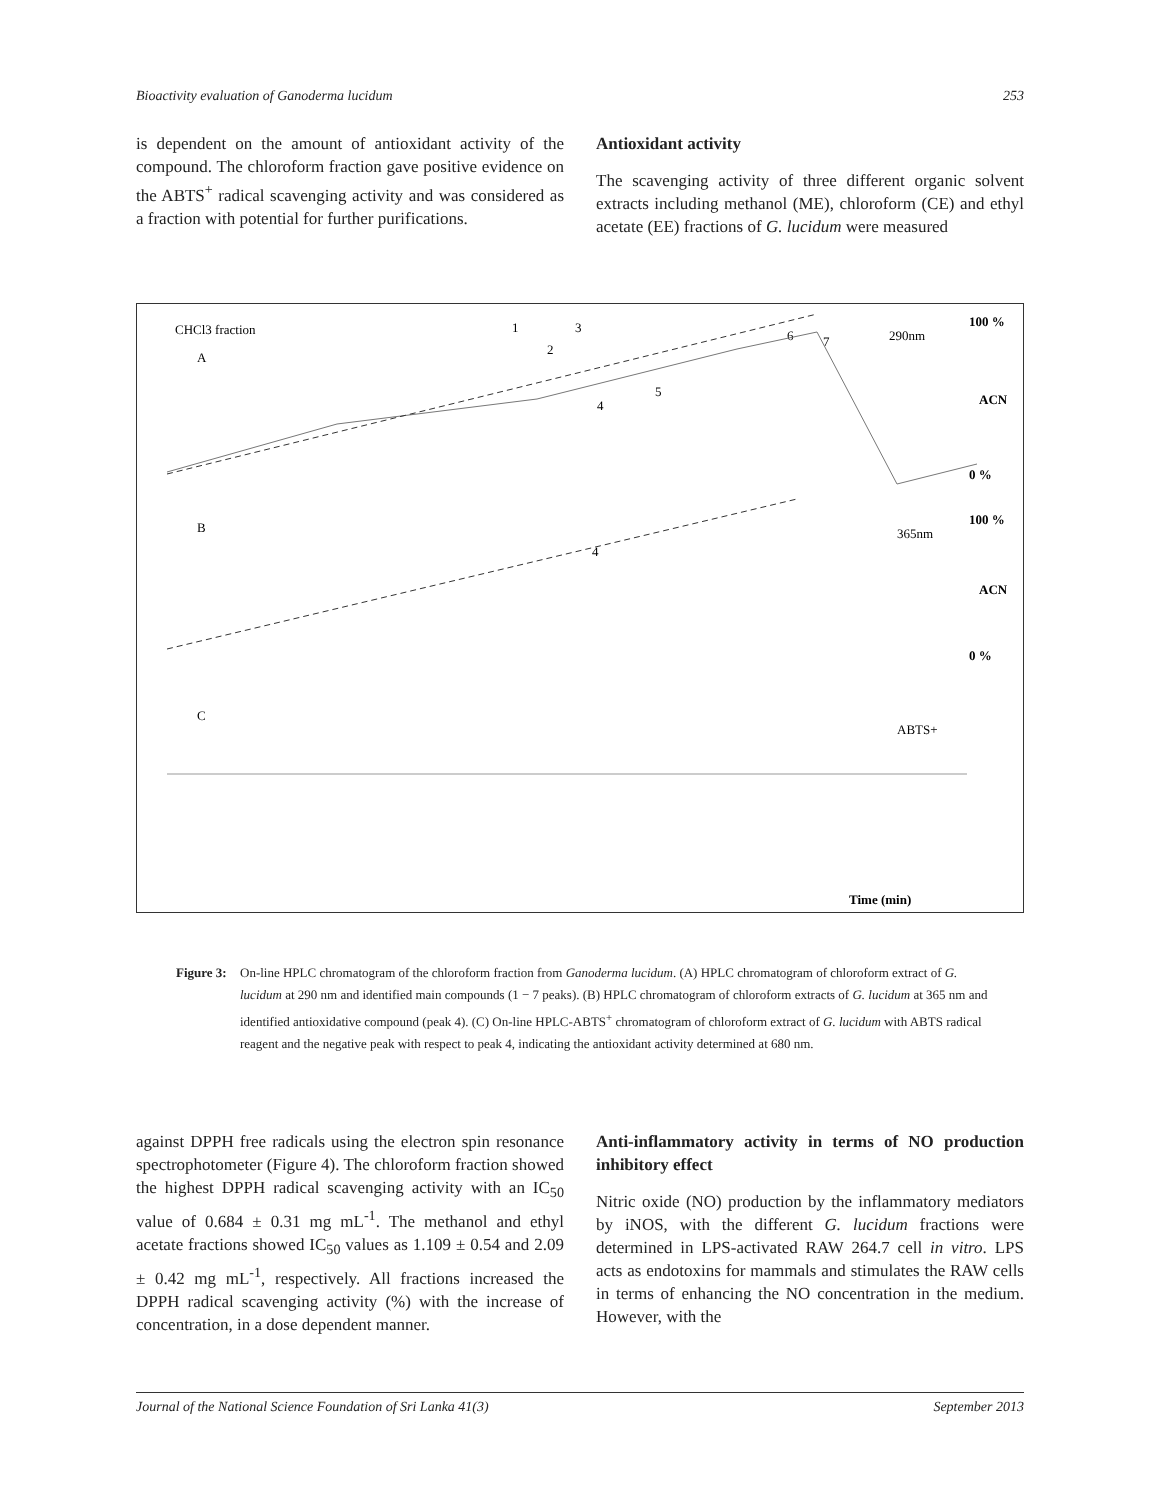Bioactivity evaluation of Ganoderma lucidum 253
is dependent on the amount of antioxidant activity of the compound. The chloroform fraction gave positive evidence on the ABTS<sup>+</sup> radical scavenging activity and was considered as a fraction with potential for further purifications.
Antioxidant activity
The scavenging activity of three different organic solvent extracts including methanol (ME), chloroform (CE) and ethyl acetate (EE) fractions of G. lucidum were measured
CHCl3 fraction
A
1
2
3
4
5
6
7
290nm
100 %
ACN
0 %
B
4
365nm
100 %
ACN
0 %
C
ABTS+
Time (min)
Figure 3: On-line HPLC chromatogram of the chloroform fraction from Ganoderma lucidum. (A) HPLC chromatogram of chloroform extract of G. lucidum at 290 nm and identified main compounds (1 − 7 peaks). (B) HPLC chromatogram of chloroform extracts of G. lucidum at 365 nm and identified antioxidative compound (peak 4). (C) On-line HPLC-ABTS<sup>+</sup> chromatogram of chloroform extract of G. lucidum with ABTS radical reagent and the negative peak with respect to peak 4, indicating the antioxidant activity determined at 680 nm.
against DPPH free radicals using the electron spin resonance spectrophotometer (Figure 4). The chloroform fraction showed the highest DPPH radical scavenging activity with an IC<sub>50</sub> value of 0.684 ± 0.31 mg mL<sup>-1</sup>. The methanol and ethyl acetate fractions showed IC<sub>50</sub> values as 1.109 ± 0.54 and 2.09 ± 0.42 mg mL<sup>-1</sup>, respectively. All fractions increased the DPPH radical scavenging activity (%) with the increase of concentration, in a dose dependent manner.
Anti-inflammatory activity in terms of NO production inhibitory effect
Nitric oxide (NO) production by the inflammatory mediators by iNOS, with the different G. lucidum fractions were determined in LPS-activated RAW 264.7 cell in vitro. LPS acts as endotoxins for mammals and stimulates the RAW cells in terms of enhancing the NO concentration in the medium. However, with the
Journal of the National Science Foundation of Sri Lanka 41(3) September 2013